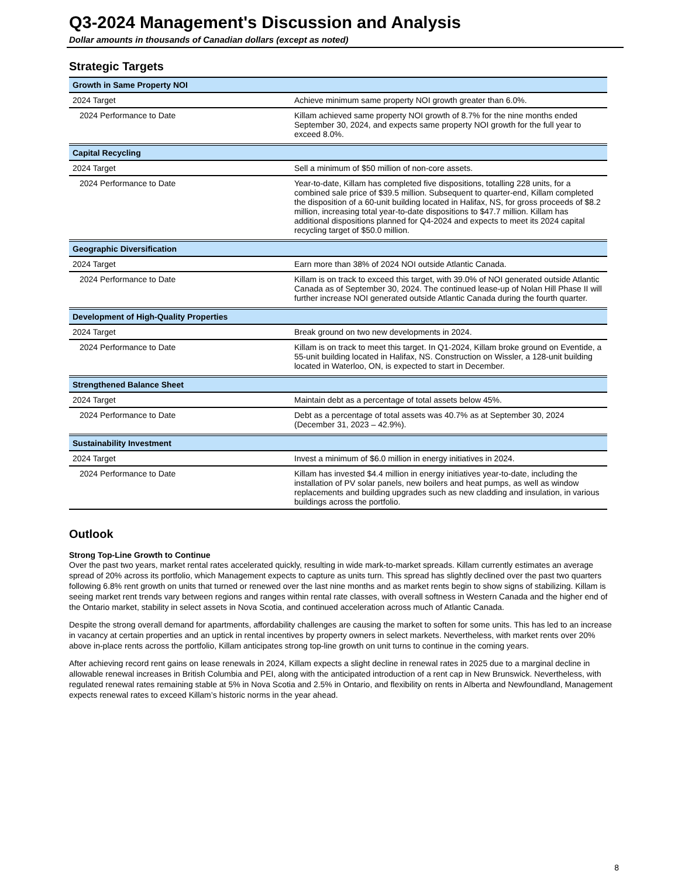Q3-2024 Management's Discussion and Analysis
Dollar amounts in thousands of Canadian dollars (except as noted)
Strategic Targets
| Growth in Same Property NOI | |
| 2024 Target | Achieve minimum same property NOI growth greater than 6.0%. |
| 2024 Performance to Date | Killam achieved same property NOI growth of 8.7% for the nine months ended September 30, 2024, and expects same property NOI growth for the full year to exceed 8.0%. |
| Capital Recycling | |
| 2024 Target | Sell a minimum of $50 million of non-core assets. |
| 2024 Performance to Date | Year-to-date, Killam has completed five dispositions, totalling 228 units, for a combined sale price of $39.5 million. Subsequent to quarter-end, Killam completed the disposition of a 60-unit building located in Halifax, NS, for gross proceeds of $8.2 million, increasing total year-to-date dispositions to $47.7 million. Killam has additional dispositions planned for Q4-2024 and expects to meet its 2024 capital recycling target of $50.0 million. |
| Geographic Diversification | |
| 2024 Target | Earn more than 38% of 2024 NOI outside Atlantic Canada. |
| 2024 Performance to Date | Killam is on track to exceed this target, with 39.0% of NOI generated outside Atlantic Canada as of September 30, 2024. The continued lease-up of Nolan Hill Phase II will further increase NOI generated outside Atlantic Canada during the fourth quarter. |
| Development of High-Quality Properties | |
| 2024 Target | Break ground on two new developments in 2024. |
| 2024 Performance to Date | Killam is on track to meet this target. In Q1-2024, Killam broke ground on Eventide, a 55-unit building located in Halifax, NS. Construction on Wissler, a 128-unit building located in Waterloo, ON, is expected to start in December. |
| Strengthened Balance Sheet | |
| 2024 Target | Maintain debt as a percentage of total assets below 45%. |
| 2024 Performance to Date | Debt as a percentage of total assets was 40.7% as at September 30, 2024 (December 31, 2023 – 42.9%). |
| Sustainability Investment | |
| 2024 Target | Invest a minimum of $6.0 million in energy initiatives in 2024. |
| 2024 Performance to Date | Killam has invested $4.4 million in energy initiatives year-to-date, including the installation of PV solar panels, new boilers and heat pumps, as well as window replacements and building upgrades such as new cladding and insulation, in various buildings across the portfolio. |
Outlook
Strong Top-Line Growth to Continue
Over the past two years, market rental rates accelerated quickly, resulting in wide mark-to-market spreads. Killam currently estimates an average spread of 20% across its portfolio, which Management expects to capture as units turn. This spread has slightly declined over the past two quarters following 6.8% rent growth on units that turned or renewed over the last nine months and as market rents begin to show signs of stabilizing. Killam is seeing market rent trends vary between regions and ranges within rental rate classes, with overall softness in Western Canada and the higher end of the Ontario market, stability in select assets in Nova Scotia, and continued acceleration across much of Atlantic Canada.
Despite the strong overall demand for apartments, affordability challenges are causing the market to soften for some units. This has led to an increase in vacancy at certain properties and an uptick in rental incentives by property owners in select markets. Nevertheless, with market rents over 20% above in-place rents across the portfolio, Killam anticipates strong top-line growth on unit turns to continue in the coming years.
After achieving record rent gains on lease renewals in 2024, Killam expects a slight decline in renewal rates in 2025 due to a marginal decline in allowable renewal increases in British Columbia and PEI, along with the anticipated introduction of a rent cap in New Brunswick. Nevertheless, with regulated renewal rates remaining stable at 5% in Nova Scotia and 2.5% in Ontario, and flexibility on rents in Alberta and Newfoundland, Management expects renewal rates to exceed Killam’s historic norms in the year ahead.
8